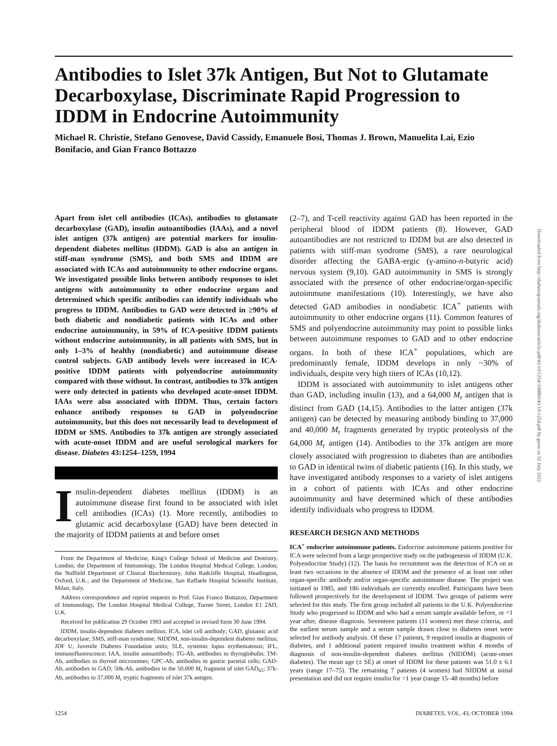Antibodies to Islet 37k Antigen, But Not to Glutamate Decarboxylase, Discriminate Rapid Progression to IDDM in Endocrine Autoimmunity
Michael R. Christie, Stefano Genovese, David Cassidy, Emanuele Bosi, Thomas J. Brown, Manuelita Lai, Ezio Bonifacio, and Gian Franco Bottazzo
Apart from islet cell antibodies (ICAs), antibodies to glutamate decarboxylase (GAD), insulin autoantibodies (IAAs), and a novel islet antigen (37k antigen) are potential markers for insulin-dependent diabetes mellitus (IDDM). GAD is also an antigen in stiff-man syndrome (SMS), and both SMS and IDDM are associated with ICAs and autoimmunity to other endocrine organs. We investigated possible links between antibody responses to islet antigens with autoimmunity to other endocrine organs and determined which specific antibodies can identify individuals who progress to IDDM. Antibodies to GAD were detected in ≥90% of both diabetic and nondiabetic patients with ICAs and other endocrine autoimmunity, in 59% of ICA-positive IDDM patients without endocrine autoimmunity, in all patients with SMS, but in only 1–3% of healthy (nondiabetic) and autoimmune disease control subjects. GAD antibody levels were increased in ICA-positive IDDM patients with polyendocrine autoimmunity compared with those without. In contrast, antibodies to 37k antigen were only detected in patients who developed acute-onset IDDM. IAAs were also associated with IDDM. Thus, certain factors enhance antibody responses to GAD in polyendocrine autoimmunity, but this does not necessarily lead to development of IDDM or SMS. Antibodies to 37k antigen are strongly associated with acute-onset IDDM and are useful serological markers for disease. Diabetes 43:1254–1259, 1994
Insulin-dependent diabetes mellitus (IDDM) is an autoimmune disease first found to be associated with islet cell antibodies (ICAs) (1). More recently, antibodies to glutamic acid decarboxylase (GAD) have been detected in the majority of IDDM patients at and before onset
From the Department of Medicine, King's College School of Medicine and Dentistry, London; the Department of Immunology, The London Hospital Medical College, London; the Nuffield Department of Clinical Biochemistry, John Radcliffe Hospital, Headington, Oxford, U.K.; and the Department of Medicine, San Raffaele Hospital Scientific Institute, Milan, Italy.
Address correspondence and reprint requests to Prof. Gian Franco Bottazzo, Department of Immunology, The London Hospital Medical College, Turner Street, London E1 2AD, U.K.
Received for publication 29 October 1993 and accepted in revised form 30 June 1994.
IDDM, insulin-dependent diabetes mellitus; ICA, islet cell antibody; GAD, glutamic acid decarboxylase; SMS, stiff-man syndrome; NIDDM, non-insulin-dependent diabetes mellitus; JDF U, Juvenile Diabetes Foundation units; SLE, systemic lupus erythematosus; IFL, immunofluorescence; IAA, insulin autoantibody; TG-Ab, antibodies to thyroglobulin; TM-Ab, antibodies to thyroid microsomes; GPC-Ab, antibodies to gastric parietal cells; GAD-Ab, antibodies to GAD; 50k-Ab, antibodies to the 50,000 M<sub>r</sub> fragment of islet GAD<sub>65</sub>; 37k-Ab, antibodies to 37,000 M<sub>r</sub> tryptic fragments of islet 37k antigen.
(2–7), and T-cell reactivity against GAD has been reported in the peripheral blood of IDDM patients (8). However, GAD autoantibodies are not restricted to IDDM but are also detected in patients with stiff-man syndrome (SMS), a rare neurological disorder affecting the GABA-ergic (γ-amino-n-butyric acid) nervous system (9,10). GAD autoimmunity in SMS is strongly associated with the presence of other endocrine/organ-specific autoimmune manifestations (10). Interestingly, we have also detected GAD antibodies in nondiabetic ICA<sup>+</sup> patients with autoimmunity to other endocrine organs (11). Common features of SMS and polyendocrine autoimmunity may point to possible links between autoimmune responses to GAD and to other endocrine organs. In both of these ICA<sup>+</sup> populations, which are predominantly female, IDDM develops in only ~30% of individuals, despite very high titers of ICAs (10,12).
IDDM is associated with autoimmunity to islet antigens other than GAD, including insulin (13), and a 64,000 M<sub>r</sub> antigen that is distinct from GAD (14,15). Antibodies to the latter antigen (37k antigen) can be detected by measuring antibody binding to 37,000 and 40,000 M<sub>r</sub> fragments generated by tryptic proteolysis of the 64,000 M<sub>r</sub> antigen (14). Antibodies to the 37k antigen are more closely associated with progression to diabetes than are antibodies to GAD in identical twins of diabetic patients (16). In this study, we have investigated antibody responses to a variety of islet antigens in a cohort of patients with ICAs and other endocrine autoimmunity and have determined which of these antibodies identify individuals who progress to IDDM.
RESEARCH DESIGN AND METHODS
ICA<sup>+</sup> endocrine autoimmune patients. Endocrine autoimmune patients positive for ICA were selected from a large prospective study on the pathogenesis of IDDM (U.K. Polyendocrine Study) (12). The basis for recruitment was the detection of ICA on at least two occasions in the absence of IDDM and the presence of at least one other organ-specific antibody and/or organ-specific autoimmune disease. The project was initiated in 1985, and 186 individuals are currently enrolled. Participants have been followed prospectively for the development of IDDM. Two groups of patients were selected for this study. The first group included all patients in the U.K. Polyendocrine Study who progressed to IDDM and who had a serum sample available before, or <1 year after, disease diagnosis. Seventeen patients (11 women) met these criteria, and the earliest serum sample and a serum sample drawn close to diabetes onset were selected for antibody analysis. Of these 17 patients, 9 required insulin at diagnosis of diabetes, and 1 additional patient required insulin treatment within 4 months of diagnosis of non-insulin-dependent diabetes mellitus (NIDDM) (acute-onset diabetes). The mean age (± SE) at onset of IDDM for these patients was 51.0 ± 6.1 years (range 17–75). The remaining 7 patients (4 women) had NIDDM at initial presentation and did not require insulin for >1 year (range 15–48 months) before
1254 DIABETES, VOL. 43, OCTOBER 1994
Downloaded from http://diabetesjournals.org/diabetes/article-pdf/43/10/1254/336860/43-10-1254.pdf by guest on 02 July 2022